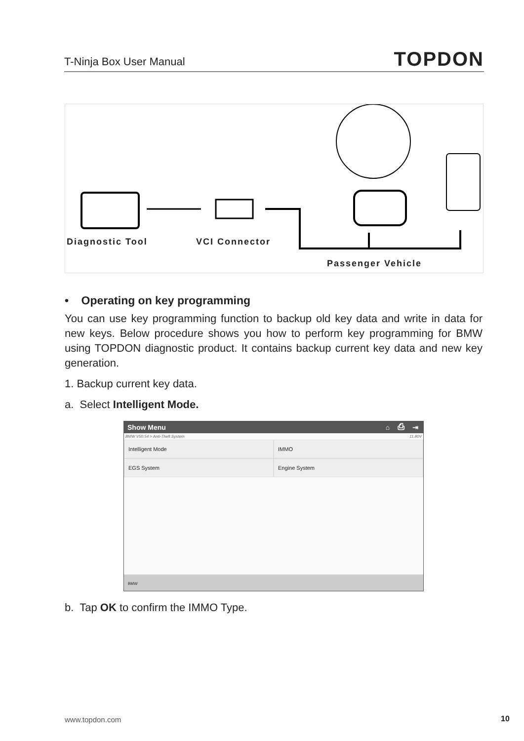T-Ninja Box User Manual TOPDON
Diagnostic Tool VCI Connector
Passenger Vehicle
• Operating on key programming
You can use key programming function to backup old key data and write in data for new keys. Below procedure shows you how to perform key programming for BMW using TOPDON diagnostic product. It contains backup current key data and new key generation.
1. Backup current key data.
a. Select Intelligent Mode.
Show Menu ⌂ ⎙ ⇥
BMW V50.54 > Anti-Theft System 11.80V
Intelligent Mode
IMMO
EGS System
Engine System
BMW
b. Tap OK to confirm the IMMO Type.
www.topdon.com 10